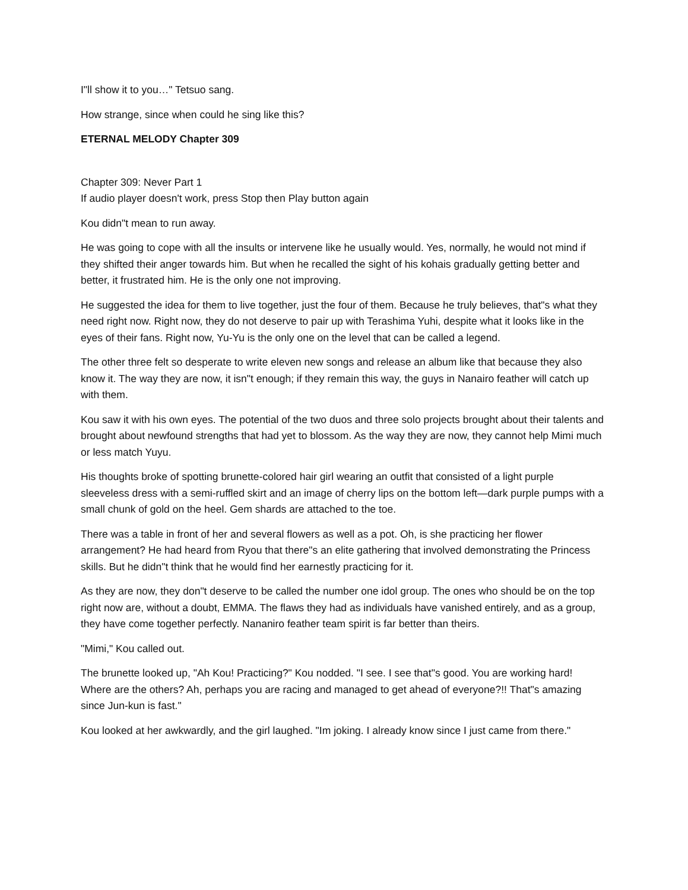I"ll show it to you…" Tetsuo sang.
How strange, since when could he sing like this?
ETERNAL MELODY Chapter 309
Chapter 309: Never Part 1
If audio player doesn't work, press Stop then Play button again
Kou didn"t mean to run away.
He was going to cope with all the insults or intervene like he usually would. Yes, normally, he would not mind if they shifted their anger towards him. But when he recalled the sight of his kohais gradually getting better and better, it frustrated him. He is the only one not improving.
He suggested the idea for them to live together, just the four of them. Because he truly believes, that"s what they need right now. Right now, they do not deserve to pair up with Terashima Yuhi, despite what it looks like in the eyes of their fans. Right now, Yu-Yu is the only one on the level that can be called a legend.
The other three felt so desperate to write eleven new songs and release an album like that because they also know it. The way they are now, it isn"t enough; if they remain this way, the guys in Nanairo feather will catch up with them.
Kou saw it with his own eyes. The potential of the two duos and three solo projects brought about their talents and brought about newfound strengths that had yet to blossom. As the way they are now, they cannot help Mimi much or less match Yuyu.
His thoughts broke of spotting brunette-colored hair girl wearing an outfit that consisted of a light purple sleeveless dress with a semi-ruffled skirt and an image of cherry lips on the bottom left—dark purple pumps with a small chunk of gold on the heel. Gem shards are attached to the toe.
There was a table in front of her and several flowers as well as a pot. Oh, is she practicing her flower arrangement? He had heard from Ryou that there"s an elite gathering that involved demonstrating the Princess skills. But he didn"t think that he would find her earnestly practicing for it.
As they are now, they don"t deserve to be called the number one idol group. The ones who should be on the top right now are, without a doubt, EMMA. The flaws they had as individuals have vanished entirely, and as a group, they have come together perfectly. Nananiro feather team spirit is far better than theirs.
"Mimi," Kou called out.
The brunette looked up, "Ah Kou! Practicing?" Kou nodded. "I see. I see that"s good. You are working hard! Where are the others? Ah, perhaps you are racing and managed to get ahead of everyone?!! That"s amazing since Jun-kun is fast."
Kou looked at her awkwardly, and the girl laughed. "Im joking. I already know since I just came from there."